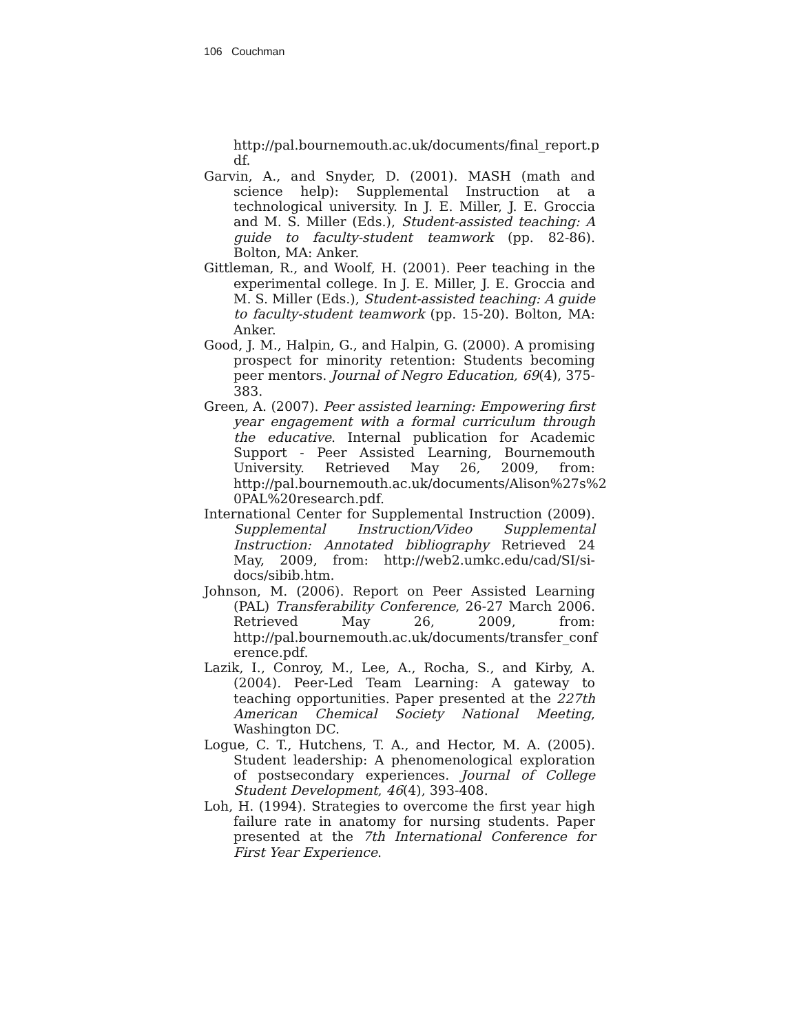106 Couchman
http://pal.bournemouth.ac.uk/documents/final_report.p df.
Garvin, A., and Snyder, D. (2001). MASH (math and science help): Supplemental Instruction at a technological university. In J. E. Miller, J. E. Groccia and M. S. Miller (Eds.), Student-assisted teaching: A guide to faculty-student teamwork (pp. 82-86). Bolton, MA: Anker.
Gittleman, R., and Woolf, H. (2001). Peer teaching in the experimental college. In J. E. Miller, J. E. Groccia and M. S. Miller (Eds.), Student-assisted teaching: A guide to faculty-student teamwork (pp. 15-20). Bolton, MA: Anker.
Good, J. M., Halpin, G., and Halpin, G. (2000). A promising prospect for minority retention: Students becoming peer mentors. Journal of Negro Education, 69(4), 375-383.
Green, A. (2007). Peer assisted learning: Empowering first year engagement with a formal curriculum through the educative. Internal publication for Academic Support - Peer Assisted Learning, Bournemouth University. Retrieved May 26, 2009, from: http://pal.bournemouth.ac.uk/documents/Alison%27s%2 0PAL%20research.pdf.
International Center for Supplemental Instruction (2009). Supplemental Instruction/Video Supplemental Instruction: Annotated bibliography Retrieved 24 May, 2009, from: http://web2.umkc.edu/cad/SI/si-docs/sibib.htm.
Johnson, M. (2006). Report on Peer Assisted Learning (PAL) Transferability Conference, 26-27 March 2006. Retrieved May 26, 2009, from: http://pal.bournemouth.ac.uk/documents/transfer_conf erence.pdf.
Lazik, I., Conroy, M., Lee, A., Rocha, S., and Kirby, A. (2004). Peer-Led Team Learning: A gateway to teaching opportunities. Paper presented at the 227th American Chemical Society National Meeting, Washington DC.
Logue, C. T., Hutchens, T. A., and Hector, M. A. (2005). Student leadership: A phenomenological exploration of postsecondary experiences. Journal of College Student Development, 46(4), 393-408.
Loh, H. (1994). Strategies to overcome the first year high failure rate in anatomy for nursing students. Paper presented at the 7th International Conference for First Year Experience.